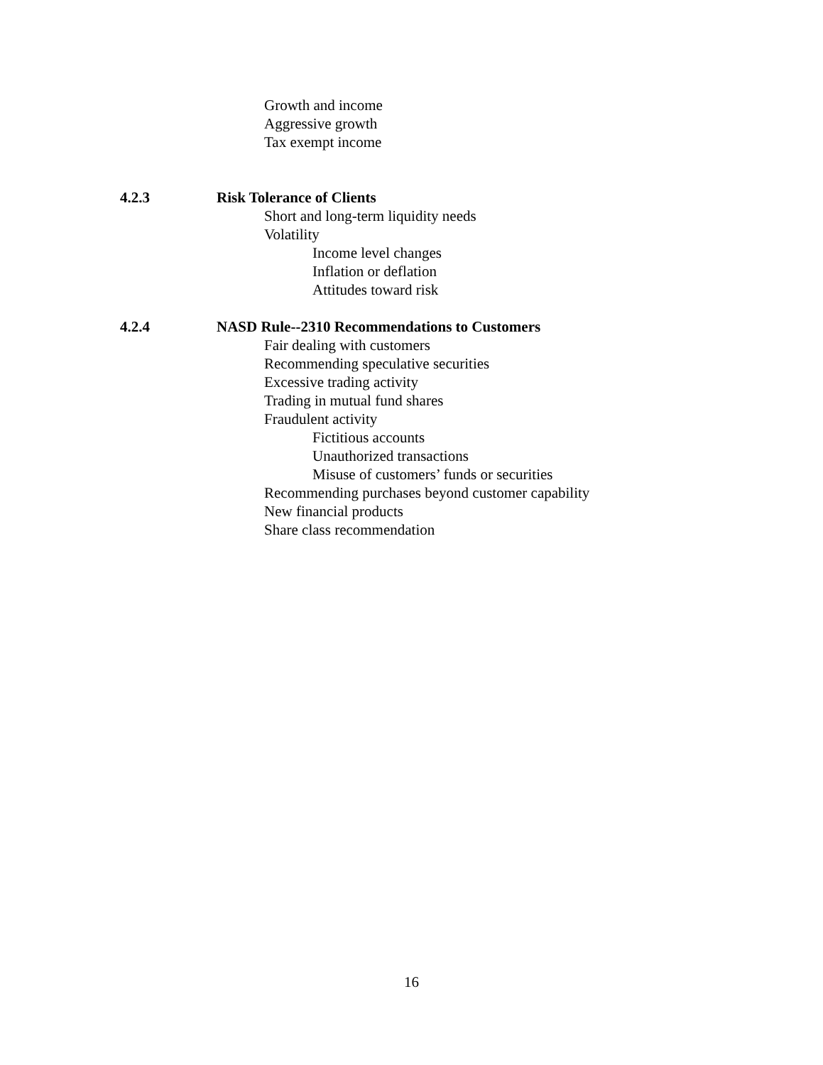Growth and income
Aggressive growth
Tax exempt income
4.2.3 Risk Tolerance of Clients
Short and long-term liquidity needs
Volatility
Income level changes
Inflation or deflation
Attitudes toward risk
4.2.4 NASD Rule--2310 Recommendations to Customers
Fair dealing with customers
Recommending speculative securities
Excessive trading activity
Trading in mutual fund shares
Fraudulent activity
Fictitious accounts
Unauthorized transactions
Misuse of customers’ funds or securities
Recommending purchases beyond customer capability
New financial products
Share class recommendation
16